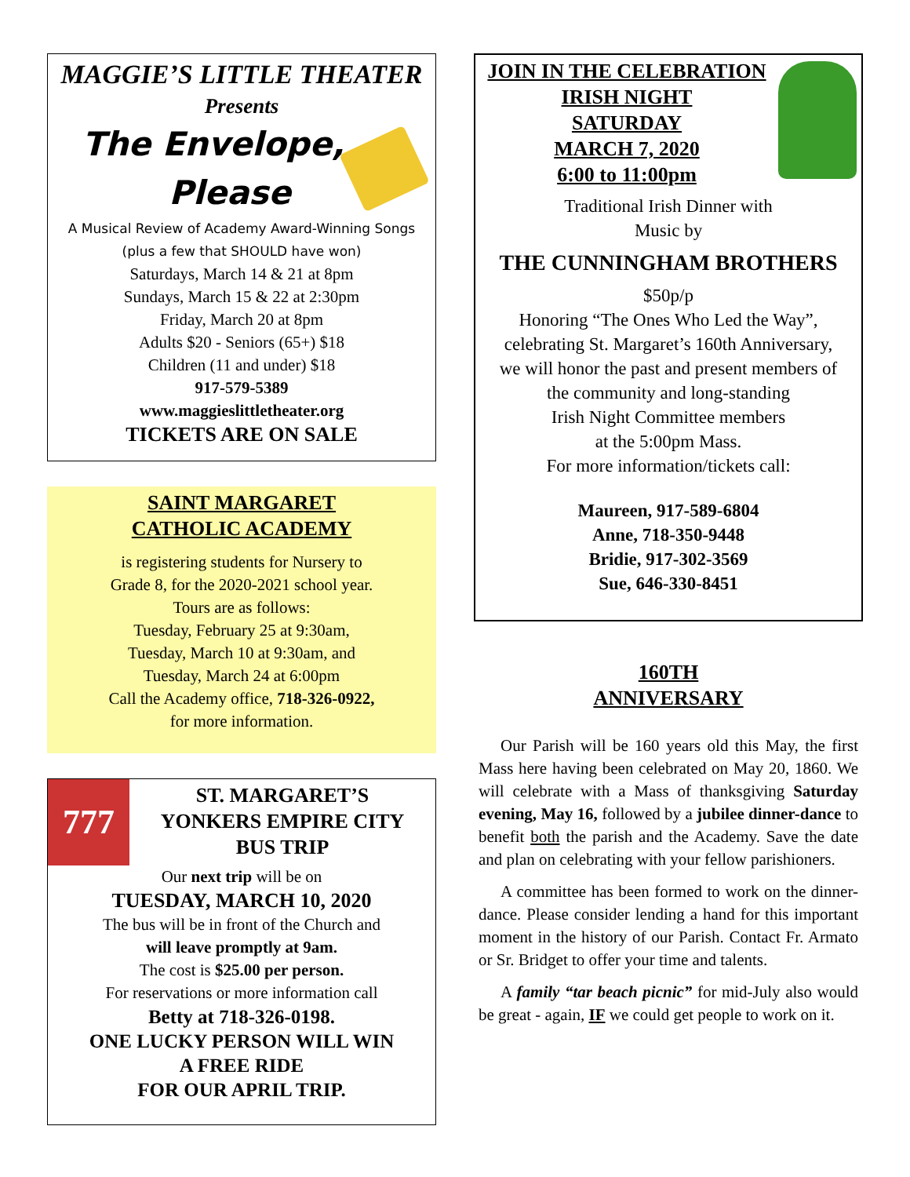MAGGIE’S LITTLE THEATER
Presents
The Envelope,
Please
A Musical Review of Academy Award-Winning Songs
(plus a few that SHOULD have won)
Saturdays, March 14 & 21 at 8pm
Sundays, March 15 & 22 at 2:30pm
Friday, March 20 at 8pm
Adults $20 - Seniors (65+) $18
Children (11 and under) $18
917-579-5389
www.maggieslittletheater.org
TICKETS ARE ON SALE
SAINT MARGARET
CATHOLIC ACADEMY
is registering students for Nursery to
Grade 8, for the 2020-2021 school year.
Tours are as follows:
Tuesday, February 25 at 9:30am,
Tuesday, March 10 at 9:30am, and
Tuesday, March 24 at 6:00pm
Call the Academy office, 718-326-0922,
for more information.
777
ST. MARGARET’S
YONKERS EMPIRE CITY
BUS TRIP
Our next trip will be on
TUESDAY, MARCH 10, 2020
The bus will be in front of the Church and
will leave promptly at 9am.
The cost is $25.00 per person.
For reservations or more information call
Betty at 718-326-0198.
ONE LUCKY PERSON WILL WIN
A FREE RIDE
FOR OUR APRIL TRIP.
JOIN IN THE CELEBRATION
IRISH NIGHT
SATURDAY
MARCH 7, 2020
6:00 to 11:00pm
Traditional Irish Dinner with
Music by
THE CUNNINGHAM BROTHERS
$50p/p
Honoring “The Ones Who Led the Way”,
celebrating St. Margaret’s 160th Anniversary,
we will honor the past and present members of
the community and long-standing
Irish Night Committee members
at the 5:00pm Mass.
For more information/tickets call:
Maureen, 917-589-6804
Anne, 718-350-9448
Bridie, 917-302-3569
Sue, 646-330-8451
160TH
ANNIVERSARY
Our Parish will be 160 years old this May, the first Mass here having been celebrated on May 20, 1860. We will celebrate with a Mass of thanksgiving Saturday evening, May 16, followed by a jubilee dinner-dance to benefit both the parish and the Academy. Save the date and plan on celebrating with your fellow parishioners.
A committee has been formed to work on the dinner-dance. Please consider lending a hand for this important moment in the history of our Parish. Contact Fr. Armato or Sr. Bridget to offer your time and talents.
A family “tar beach picnic” for mid-July also would be great - again, IF we could get people to work on it.